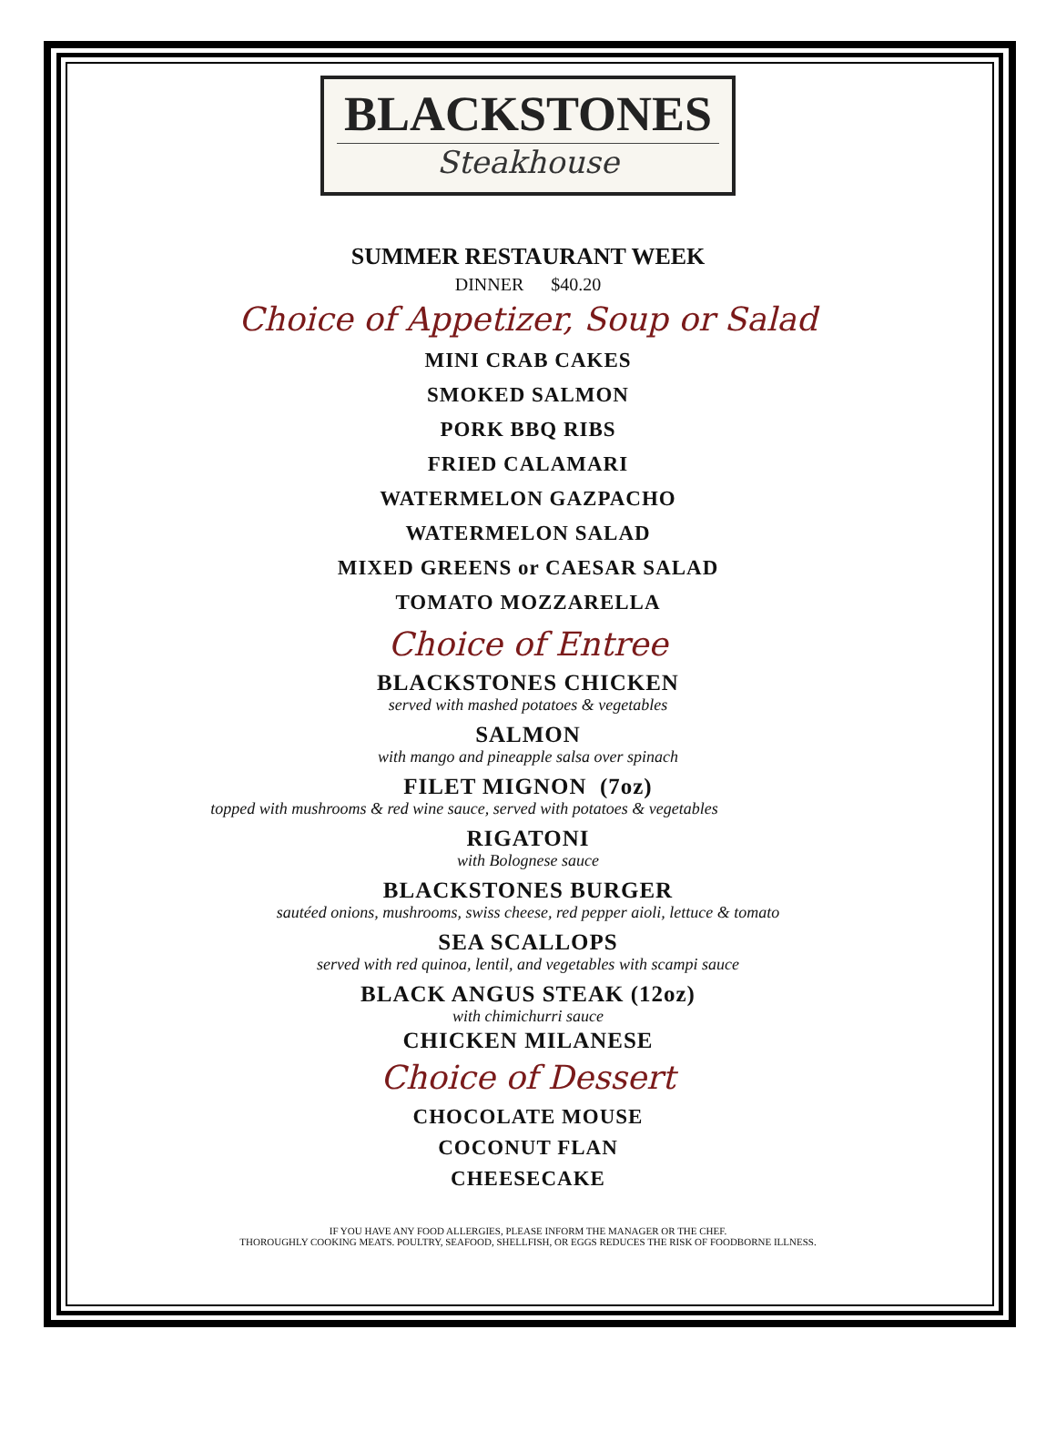BLACKSTONES
Steakhouse
SUMMER RESTAURANT WEEK
DINNER $40.20
Choice of Appetizer, Soup or Salad
MINI CRAB CAKES
SMOKED SALMON
PORK BBQ RIBS
FRIED CALAMARI
WATERMELON GAZPACHO
WATERMELON SALAD
MIXED GREENS or CAESAR SALAD
TOMATO MOZZARELLA
Choice of Entree
BLACKSTONES CHICKEN
served with mashed potatoes & vegetables
SALMON
with mango and pineapple salsa over spinach
FILET MIGNON (7oz)
topped with mushrooms & red wine sauce, served with potatoes & vegetables
RIGATONI
with Bolognese sauce
BLACKSTONES BURGER
sautéed onions, mushrooms, swiss cheese, red pepper aioli, lettuce & tomato
SEA SCALLOPS
served with red quinoa, lentil, and vegetables with scampi sauce
BLACK ANGUS STEAK (12oz)
with chimichurri sauce
CHICKEN MILANESE
Choice of Dessert
CHOCOLATE MOUSE
COCONUT FLAN
CHEESECAKE
IF YOU HAVE ANY FOOD ALLERGIES, PLEASE INFORM THE MANAGER OR THE CHEF.
THOROUGHLY COOKING MEATS. POULTRY, SEAFOOD, SHELLFISH, OR EGGS REDUCES THE RISK OF FOODBORNE ILLNESS.